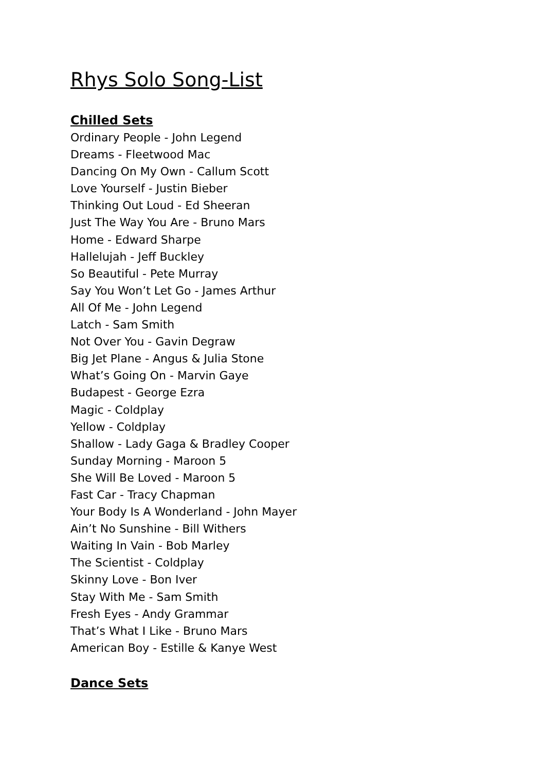Rhys Solo Song-List
Chilled Sets
Ordinary People - John Legend
Dreams - Fleetwood Mac
Dancing On My Own - Callum Scott
Love Yourself - Justin Bieber
Thinking Out Loud - Ed Sheeran
Just The Way You Are - Bruno Mars
Home - Edward Sharpe
Hallelujah - Jeff Buckley
So Beautiful - Pete Murray
Say You Won’t Let Go - James Arthur
All Of Me - John Legend
Latch - Sam Smith
Not Over You - Gavin Degraw
Big Jet Plane - Angus & Julia Stone
What’s Going On - Marvin Gaye
Budapest - George Ezra
Magic - Coldplay
Yellow - Coldplay
Shallow - Lady Gaga & Bradley Cooper
Sunday Morning - Maroon 5
She Will Be Loved - Maroon 5
Fast Car - Tracy Chapman
Your Body Is A Wonderland - John Mayer
Ain’t No Sunshine - Bill Withers
Waiting In Vain - Bob Marley
The Scientist - Coldplay
Skinny Love - Bon Iver
Stay With Me - Sam Smith
Fresh Eyes - Andy Grammar
That’s What I Like - Bruno Mars
American Boy - Estille & Kanye West
Dance Sets